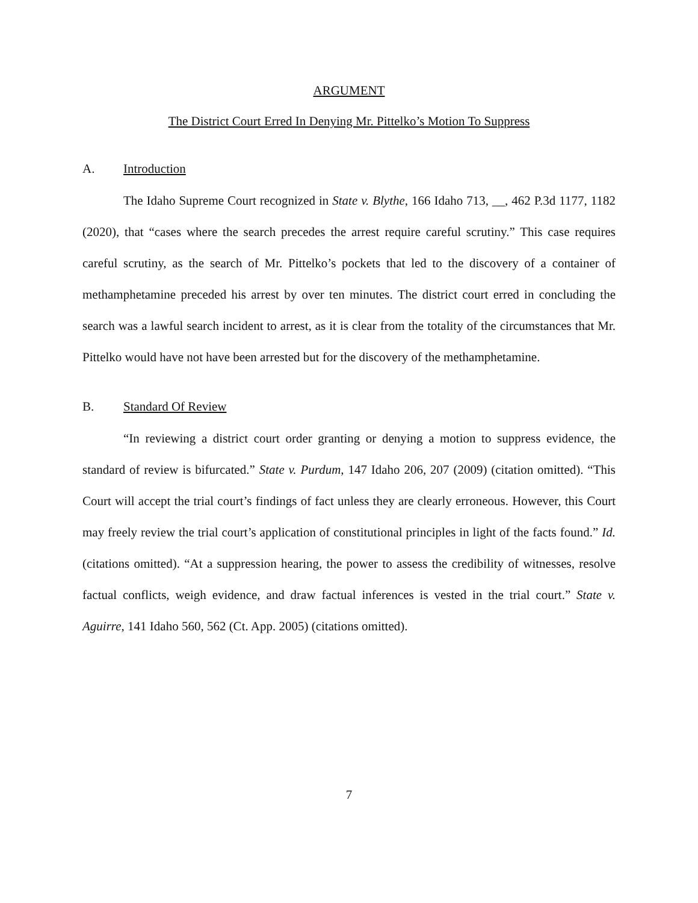ARGUMENT
The District Court Erred In Denying Mr. Pittelko’s Motion To Suppress
A. Introduction
The Idaho Supreme Court recognized in State v. Blythe, 166 Idaho 713, __, 462 P.3d 1177, 1182 (2020), that “cases where the search precedes the arrest require careful scrutiny.” This case requires careful scrutiny, as the search of Mr. Pittelko’s pockets that led to the discovery of a container of methamphetamine preceded his arrest by over ten minutes. The district court erred in concluding the search was a lawful search incident to arrest, as it is clear from the totality of the circumstances that Mr. Pittelko would have not have been arrested but for the discovery of the methamphetamine.
B. Standard Of Review
“In reviewing a district court order granting or denying a motion to suppress evidence, the standard of review is bifurcated.” State v. Purdum, 147 Idaho 206, 207 (2009) (citation omitted). “This Court will accept the trial court’s findings of fact unless they are clearly erroneous. However, this Court may freely review the trial court’s application of constitutional principles in light of the facts found.” Id. (citations omitted). “At a suppression hearing, the power to assess the credibility of witnesses, resolve factual conflicts, weigh evidence, and draw factual inferences is vested in the trial court.” State v. Aguirre, 141 Idaho 560, 562 (Ct. App. 2005) (citations omitted).
7